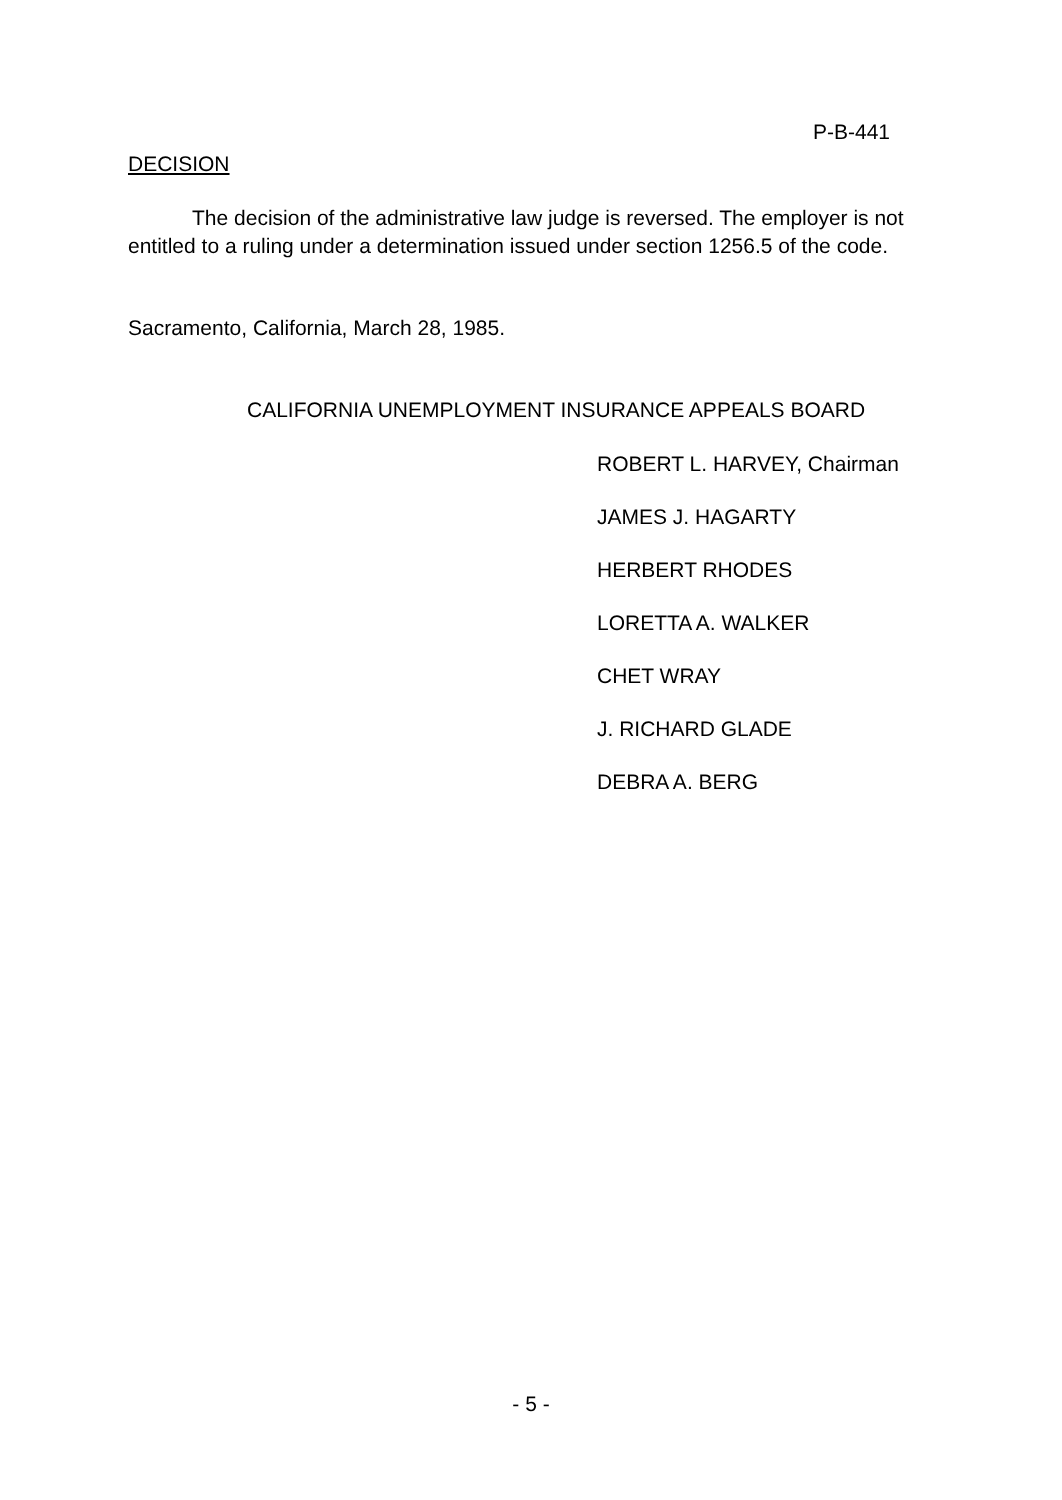P-B-441
DECISION
The decision of the administrative law judge is reversed. The employer is not entitled to a ruling under a determination issued under section 1256.5 of the code.
Sacramento, California, March 28, 1985.
CALIFORNIA UNEMPLOYMENT INSURANCE APPEALS BOARD
ROBERT L. HARVEY, Chairman
JAMES J. HAGARTY
HERBERT RHODES
LORETTA A. WALKER
CHET WRAY
J. RICHARD GLADE
DEBRA A. BERG
- 5 -